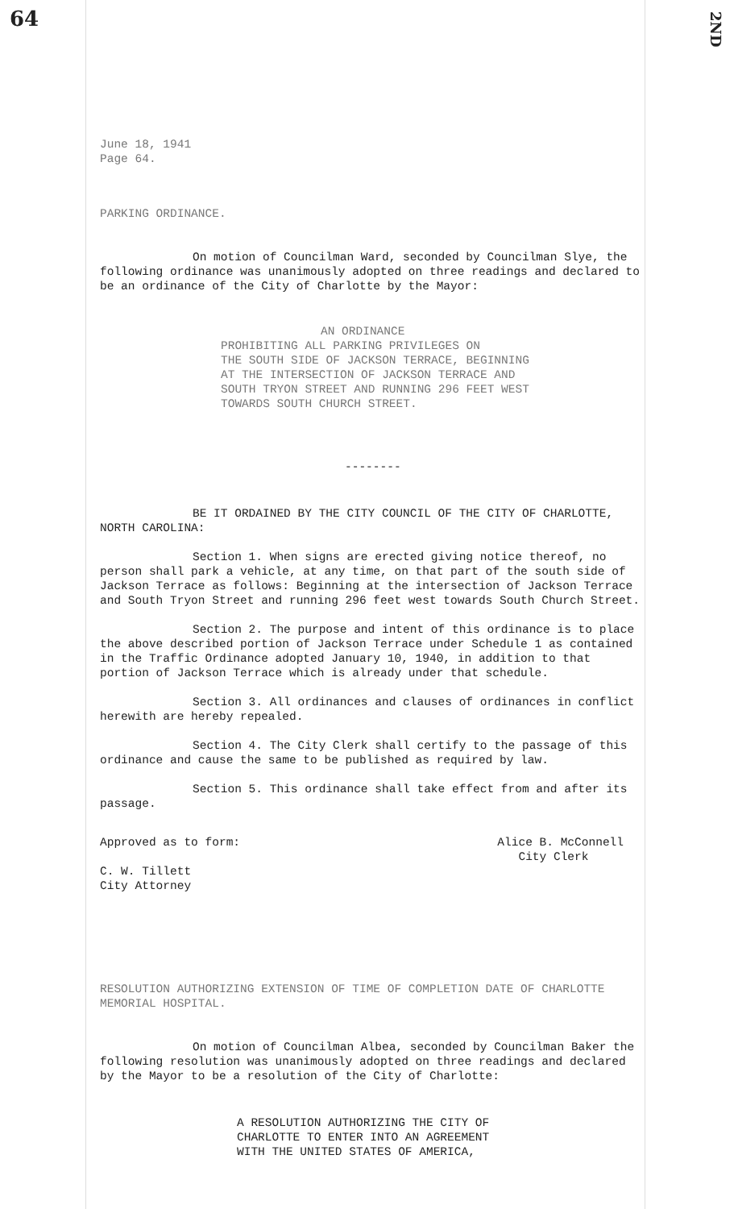64
2ND
June 18, 1941
Page 64.
PARKING ORDINANCE.
On motion of Councilman Ward, seconded by Councilman Slye, the following ordinance was unanimously adopted on three readings and declared to be an ordinance of the City of Charlotte by the Mayor:
AN ORDINANCE
PROHIBITING ALL PARKING PRIVILEGES ON
THE SOUTH SIDE OF JACKSON TERRACE, BEGINNING
AT THE INTERSECTION OF JACKSON TERRACE AND
SOUTH TRYON STREET AND RUNNING 296 FEET WEST
TOWARDS SOUTH CHURCH STREET.
--------
BE IT ORDAINED BY THE CITY COUNCIL OF THE CITY OF CHARLOTTE, NORTH CAROLINA:
Section 1. When signs are erected giving notice thereof, no person shall park a vehicle, at any time, on that part of the south side of Jackson Terrace as follows: Beginning at the intersection of Jackson Terrace and South Tryon Street and running 296 feet west towards South Church Street.
Section 2. The purpose and intent of this ordinance is to place the above described portion of Jackson Terrace under Schedule 1 as contained in the Traffic Ordinance adopted January 10, 1940, in addition to that portion of Jackson Terrace which is already under that schedule.
Section 3. All ordinances and clauses of ordinances in conflict herewith are hereby repealed.
Section 4. The City Clerk shall certify to the passage of this ordinance and cause the same to be published as required by law.
Section 5. This ordinance shall take effect from and after its passage.
Approved as to form:
C. W. Tillett
City Attorney
Alice B. McConnell
City Clerk
RESOLUTION AUTHORIZING EXTENSION OF TIME OF COMPLETION DATE OF CHARLOTTE MEMORIAL HOSPITAL.
On motion of Councilman Albea, seconded by Councilman Baker the following resolution was unanimously adopted on three readings and declared by the Mayor to be a resolution of the City of Charlotte:
A RESOLUTION AUTHORIZING THE CITY OF
CHARLOTTE TO ENTER INTO AN AGREEMENT
WITH THE UNITED STATES OF AMERICA,